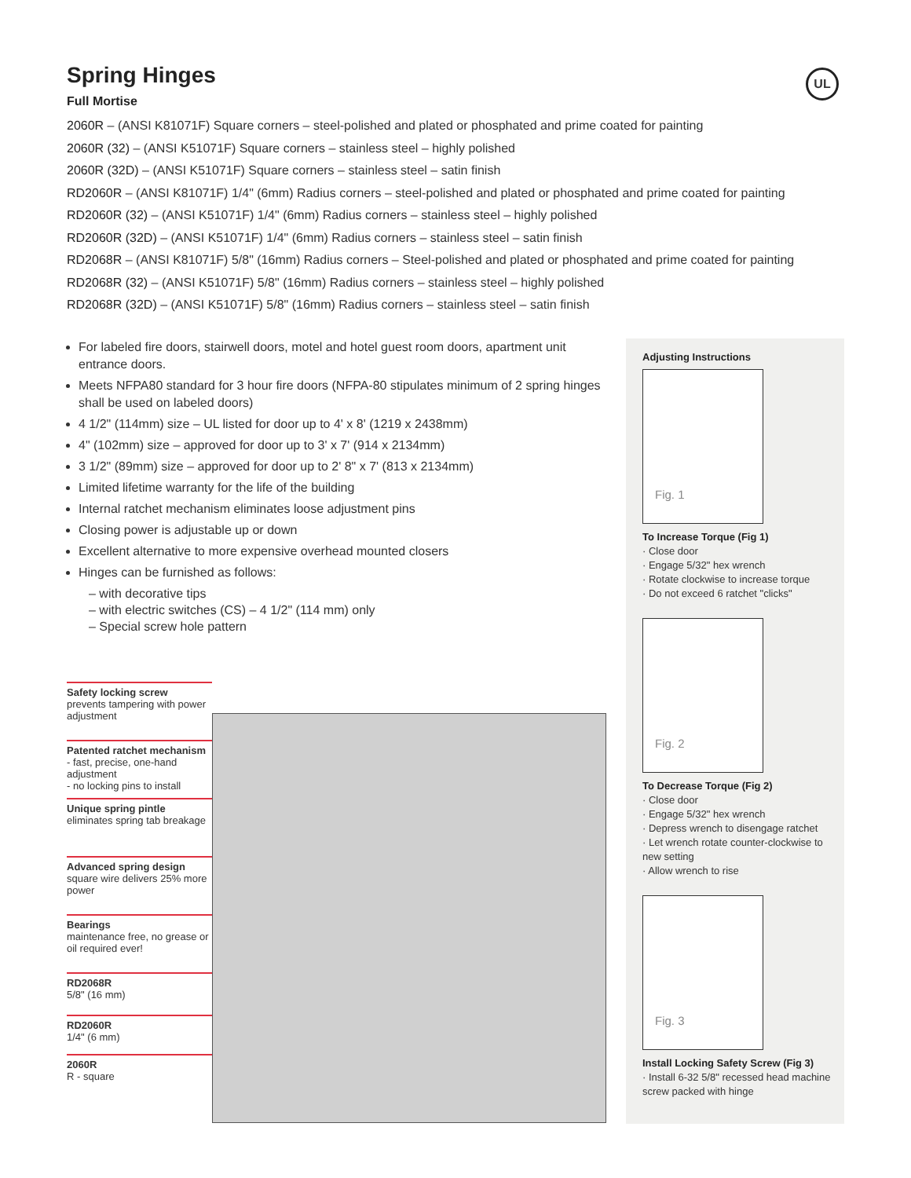UL
Spring Hinges
Full Mortise
2060R – (ANSI K81071F) Square corners – steel-polished and plated or phosphated and prime coated for painting
2060R (32) – (ANSI K51071F) Square corners – stainless steel – highly polished
2060R (32D) – (ANSI K51071F) Square corners – stainless steel – satin finish
RD2060R – (ANSI K81071F) 1/4" (6mm) Radius corners – steel-polished and plated or phosphated and prime coated for painting
RD2060R (32) – (ANSI K51071F) 1/4" (6mm) Radius corners – stainless steel – highly polished
RD2060R (32D) – (ANSI K51071F) 1/4" (6mm) Radius corners – stainless steel – satin finish
RD2068R – (ANSI K81071F) 5/8" (16mm) Radius corners – Steel-polished and plated or phosphated and prime coated for painting
RD2068R (32) – (ANSI K51071F) 5/8" (16mm) Radius corners – stainless steel – highly polished
RD2068R (32D) – (ANSI K51071F) 5/8" (16mm) Radius corners – stainless steel – satin finish
For labeled fire doors, stairwell doors, motel and hotel guest room doors, apartment unit entrance doors.
Meets NFPA80 standard for 3 hour fire doors (NFPA-80 stipulates minimum of 2 spring hinges shall be used on labeled doors)
4 1/2" (114mm) size – UL listed for door up to 4' x 8' (1219 x 2438mm)
4" (102mm) size – approved for door up to 3' x 7' (914 x 2134mm)
3 1/2" (89mm) size – approved for door up to 2' 8" x 7' (813 x 2134mm)
Limited lifetime warranty for the life of the building
Internal ratchet mechanism eliminates loose adjustment pins
Closing power is adjustable up or down
Excellent alternative to more expensive overhead mounted closers
Hinges can be furnished as follows:
– with decorative tips
– with electric switches (CS) – 4 1/2" (114 mm) only
– Special screw hole pattern
Safety locking screw
prevents tampering with power adjustment
Patented ratchet mechanism
- fast, precise, one-hand adjustment
- no locking pins to install
Unique spring pintle
eliminates spring tab breakage
Advanced spring design
square wire delivers 25% more power
Bearings
maintenance free, no grease or oil required ever!
RD2068R
5/8" (16 mm)
RD2060R
1/4" (6 mm)
2060R
R - square
Adjusting Instructions
Fig. 1
To Increase Torque (Fig 1)
· Close door
· Engage 5/32" hex wrench
· Rotate clockwise to increase torque
· Do not exceed 6 ratchet "clicks"
Fig. 2
To Decrease Torque (Fig 2)
· Close door
· Engage 5/32" hex wrench
· Depress wrench to disengage ratchet
· Let wrench rotate counter-clockwise to new setting
· Allow wrench to rise
Fig. 3
Install Locking Safety Screw (Fig 3)
· Install 6-32 5/8" recessed head machine screw packed with hinge